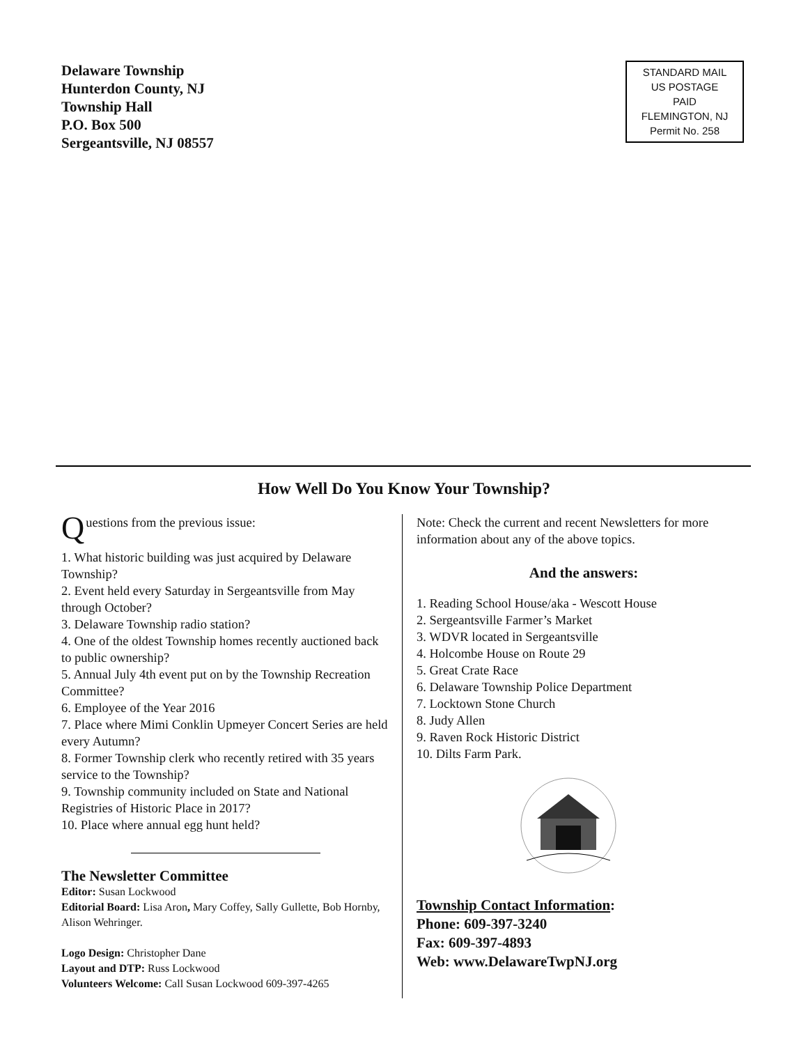Delaware Township
Hunterdon County, NJ
Township Hall
P.O. Box 500
Sergeantsville, NJ 08557
STANDARD MAIL
US POSTAGE
PAID
FLEMINGTON, NJ
Permit No. 258
How Well Do You Know Your Township?
Questions from the previous issue:
1. What historic building was just acquired by Delaware Township?
2. Event held every Saturday in Sergeantsville from May through October?
3. Delaware Township radio station?
4. One of the oldest Township homes recently auctioned back to public ownership?
5. Annual July 4th event put on by the Township Recreation Committee?
6. Employee of the Year 2016
7. Place where Mimi Conklin Upmeyer Concert Series are held every Autumn?
8. Former Township clerk who recently retired with 35 years service to the Township?
9. Township community included on State and National Registries of Historic Place in 2017?
10. Place where annual egg hunt held?
The Newsletter Committee
Editor: Susan Lockwood
Editorial Board: Lisa Aron, Mary Coffey, Sally Gullette, Bob Hornby, Alison Wehringer.
Logo Design: Christopher Dane
Layout and DTP: Russ Lockwood
Volunteers Welcome: Call Susan Lockwood 609-397-4265
Note: Check the current and recent Newsletters for more information about any of the above topics.
And the answers:
1. Reading School House/aka - Wescott House
2. Sergeantsville Farmer’s Market
3. WDVR located in Sergeantsville
4. Holcombe House on Route 29
5. Great Crate Race
6. Delaware Township Police Department
7. Locktown Stone Church
8. Judy Allen
9. Raven Rock Historic District
10. Dilts Farm Park.
Township Contact Information:
Phone: 609-397-3240
Fax: 609-397-4893
Web: www.DelawareTwpNJ.org